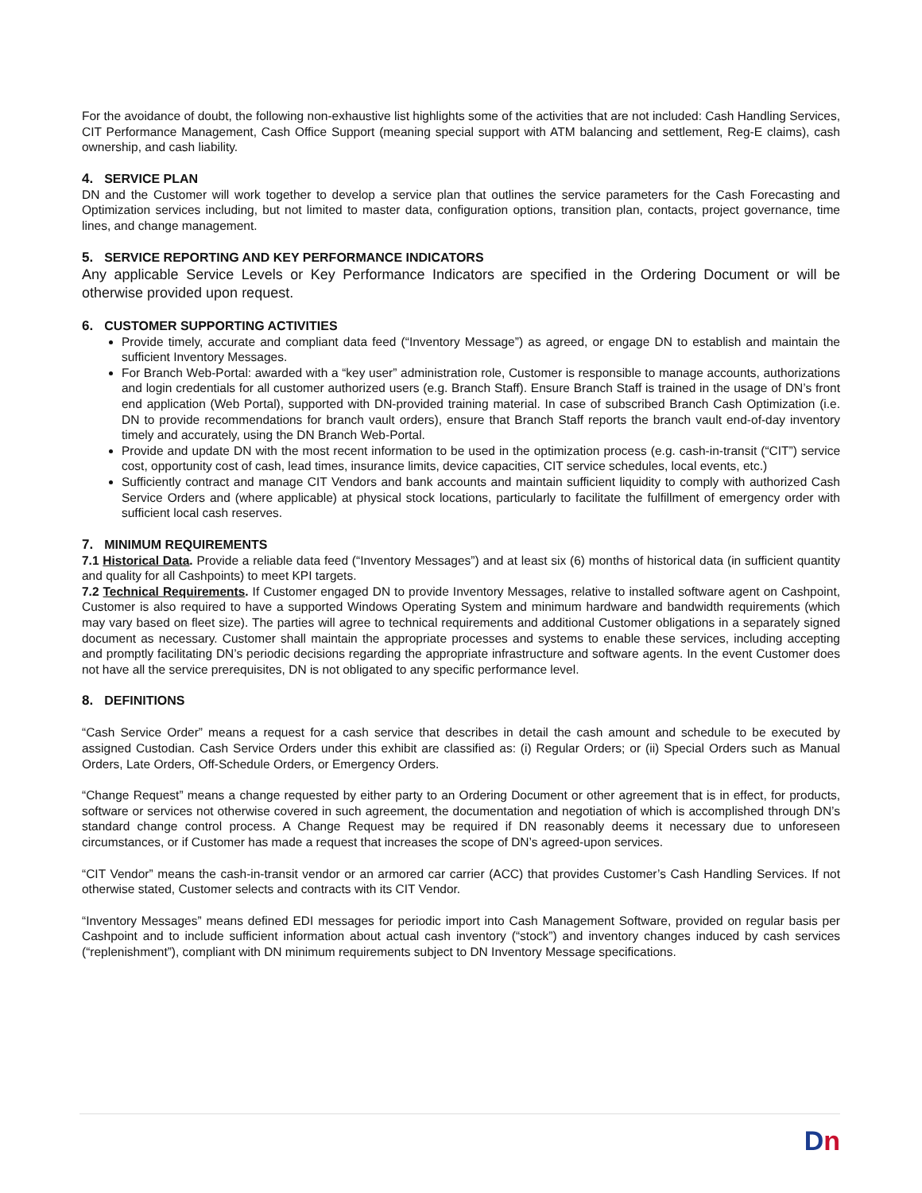For the avoidance of doubt, the following non-exhaustive list highlights some of the activities that are not included: Cash Handling Services, CIT Performance Management, Cash Office Support (meaning special support with ATM balancing and settlement, Reg-E claims), cash ownership, and cash liability.
4. SERVICE PLAN
DN and the Customer will work together to develop a service plan that outlines the service parameters for the Cash Forecasting and Optimization services including, but not limited to master data, configuration options, transition plan, contacts, project governance, time lines, and change management.
5. SERVICE REPORTING AND KEY PERFORMANCE INDICATORS
Any applicable Service Levels or Key Performance Indicators are specified in the Ordering Document or will be otherwise provided upon request.
6. CUSTOMER SUPPORTING ACTIVITIES
Provide timely, accurate and compliant data feed (“Inventory Message”) as agreed, or engage DN to establish and maintain the sufficient Inventory Messages.
For Branch Web-Portal: awarded with a “key user” administration role, Customer is responsible to manage accounts, authorizations and login credentials for all customer authorized users (e.g. Branch Staff). Ensure Branch Staff is trained in the usage of DN’s front end application (Web Portal), supported with DN-provided training material. In case of subscribed Branch Cash Optimization (i.e. DN to provide recommendations for branch vault orders), ensure that Branch Staff reports the branch vault end-of-day inventory timely and accurately, using the DN Branch Web-Portal.
Provide and update DN with the most recent information to be used in the optimization process (e.g. cash-in-transit (“CIT”) service cost, opportunity cost of cash, lead times, insurance limits, device capacities, CIT service schedules, local events, etc.)
Sufficiently contract and manage CIT Vendors and bank accounts and maintain sufficient liquidity to comply with authorized Cash Service Orders and (where applicable) at physical stock locations, particularly to facilitate the fulfillment of emergency order with sufficient local cash reserves.
7. MINIMUM REQUIREMENTS
7.1 Historical Data. Provide a reliable data feed (“Inventory Messages”) and at least six (6) months of historical data (in sufficient quantity and quality for all Cashpoints) to meet KPI targets.
7.2 Technical Requirements. If Customer engaged DN to provide Inventory Messages, relative to installed software agent on Cashpoint, Customer is also required to have a supported Windows Operating System and minimum hardware and bandwidth requirements (which may vary based on fleet size). The parties will agree to technical requirements and additional Customer obligations in a separately signed document as necessary. Customer shall maintain the appropriate processes and systems to enable these services, including accepting and promptly facilitating DN’s periodic decisions regarding the appropriate infrastructure and software agents. In the event Customer does not have all the service prerequisites, DN is not obligated to any specific performance level.
8. DEFINITIONS
“Cash Service Order” means a request for a cash service that describes in detail the cash amount and schedule to be executed by assigned Custodian. Cash Service Orders under this exhibit are classified as: (i) Regular Orders; or (ii) Special Orders such as Manual Orders, Late Orders, Off-Schedule Orders, or Emergency Orders.
“Change Request” means a change requested by either party to an Ordering Document or other agreement that is in effect, for products, software or services not otherwise covered in such agreement, the documentation and negotiation of which is accomplished through DN’s standard change control process. A Change Request may be required if DN reasonably deems it necessary due to unforeseen circumstances, or if Customer has made a request that increases the scope of DN’s agreed-upon services.
“CIT Vendor” means the cash-in-transit vendor or an armored car carrier (ACC) that provides Customer’s Cash Handling Services. If not otherwise stated, Customer selects and contracts with its CIT Vendor.
“Inventory Messages” means defined EDI messages for periodic import into Cash Management Software, provided on regular basis per Cashpoint and to include sufficient information about actual cash inventory (“stock”) and inventory changes induced by cash services (“replenishment”), compliant with DN minimum requirements subject to DN Inventory Message specifications.
Dn